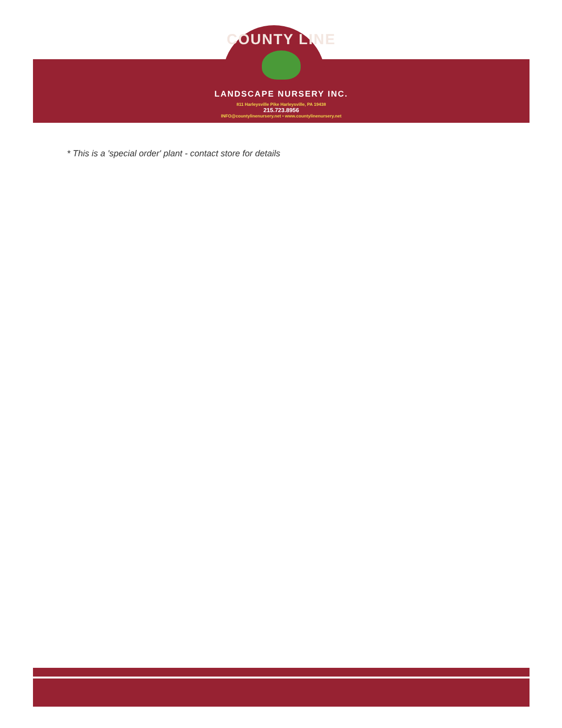COUNTY LINE
LANDSCAPE NURSERY INC.
811 Harleysville Pike Harleysville, PA 19438
215.723.8956
INFO@countylinenursery.net • www.countylinenursery.net
* This is a 'special order' plant - contact store for details